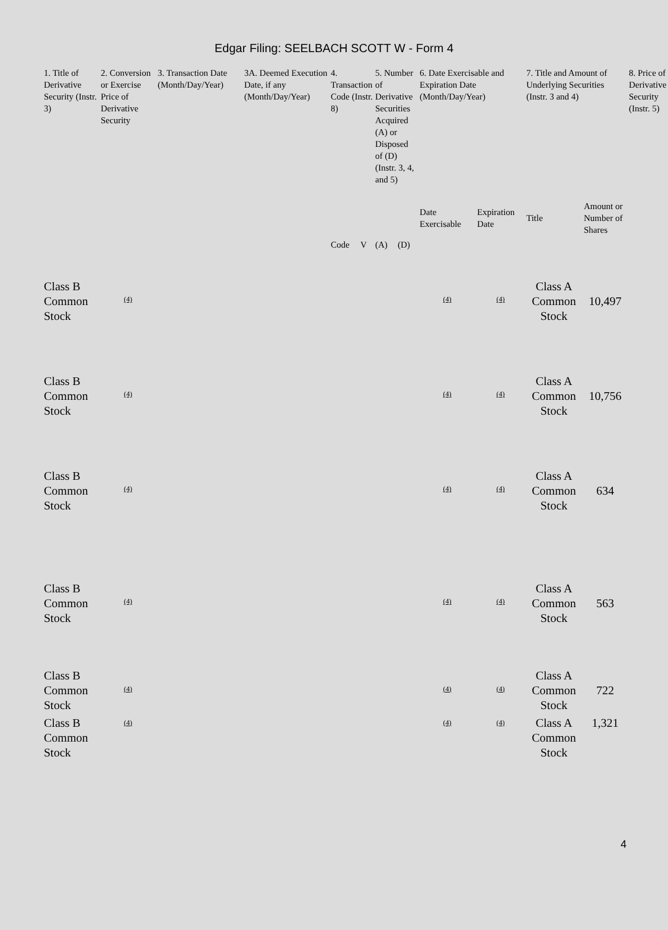Edgar Filing: SEELBACH SCOTT W - Form 4
| 1. Title of Derivative Security (Instr. 3) | 2. Conversion or Exercise Price of Derivative Security | 3. Transaction Date (Month/Day/Year) | 3A. Deemed Execution Date, if any (Month/Day/Year) | 4. Transaction Code (Instr. 8) | | 5. Number of Derivative Securities Acquired (A) or Disposed of (D) (Instr. 3, 4, and 5) | | 6. Date Exercisable and Expiration Date (Month/Day/Year) | | 7. Title and Amount of Underlying Securities (Instr. 3 and 4) | | 8. Price of Derivative Security (Instr. 5) |
| --- | --- | --- | --- | --- | --- | --- | --- | --- | --- | --- | --- | --- |
| | | | | Code | V | (A) | (D) | Date Exercisable | Expiration Date | Title | Amount or Number of Shares | |
| Class B Common Stock | <sup>(4)</sup> | | | | | | | <sup>(4)</sup> | <sup>(4)</sup> | Class A Common Stock | 10,497 | |
| Class B Common Stock | <sup>(4)</sup> | | | | | | | <sup>(4)</sup> | <sup>(4)</sup> | Class A Common Stock | 10,756 | |
| Class B Common Stock | <sup>(4)</sup> | | | | | | | <sup>(4)</sup> | <sup>(4)</sup> | Class A Common Stock | 634 | |
| Class B Common Stock | <sup>(4)</sup> | | | | | | | <sup>(4)</sup> | <sup>(4)</sup> | Class A Common Stock | 563 | |
| Class B Common Stock | <sup>(4)</sup> | | | | | | | <sup>(4)</sup> | <sup>(4)</sup> | Class A Common Stock | 722 | |
| Class B Common Stock | <sup>(4)</sup> | | | | | | | <sup>(4)</sup> | <sup>(4)</sup> | Class A Common Stock | 1,321 | |
4